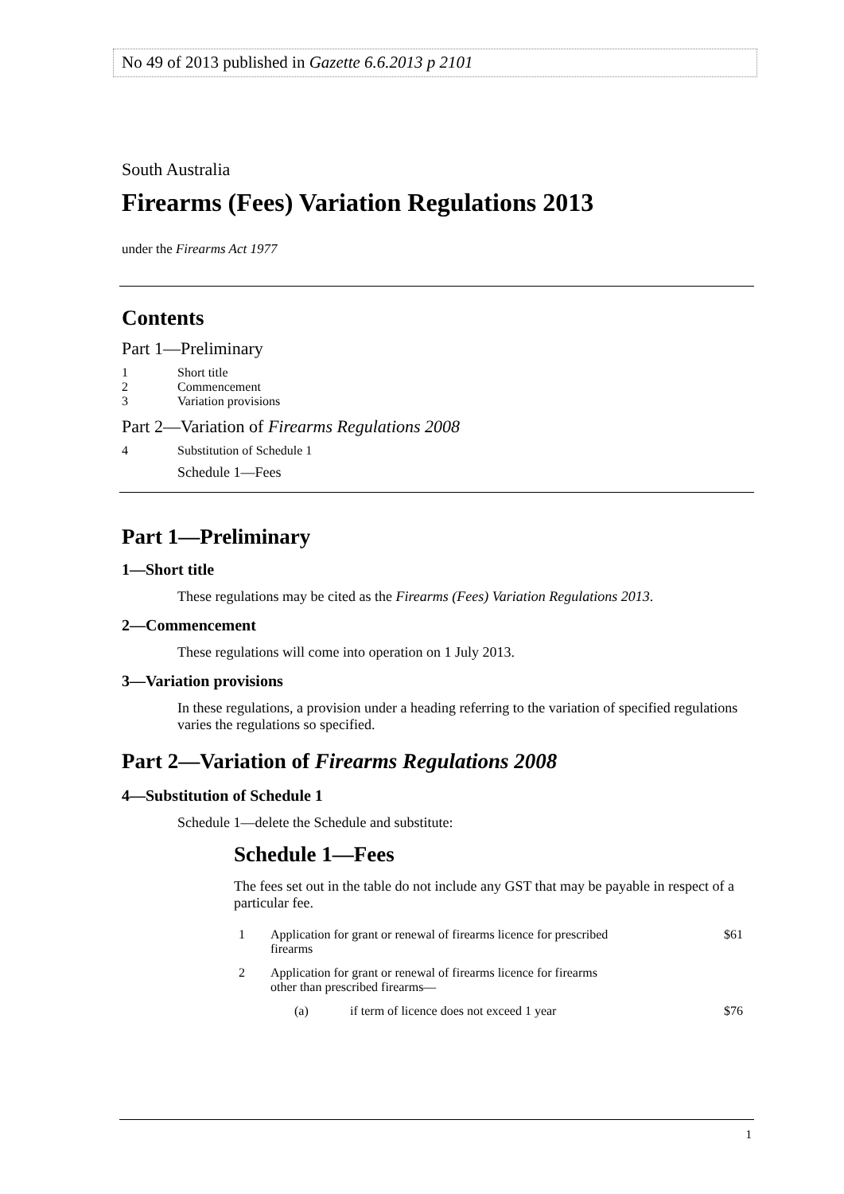No 49 of 2013 published in Gazette 6.6.2013 p 2101
South Australia
Firearms (Fees) Variation Regulations 2013
under the Firearms Act 1977
Contents
Part 1—Preliminary
| 1 | Short title |
| 2 | Commencement |
| 3 | Variation provisions |
Part 2—Variation of Firearms Regulations 2008
| 4 | Substitution of Schedule 1 |
| | Schedule 1—Fees |
Part 1—Preliminary
1—Short title
These regulations may be cited as the Firearms (Fees) Variation Regulations 2013.
2—Commencement
These regulations will come into operation on 1 July 2013.
3—Variation provisions
In these regulations, a provision under a heading referring to the variation of specified regulations varies the regulations so specified.
Part 2—Variation of Firearms Regulations 2008
4—Substitution of Schedule 1
Schedule 1—delete the Schedule and substitute:
Schedule 1—Fees
The fees set out in the table do not include any GST that may be payable in respect of a particular fee.
| 1 | Application for grant or renewal of firearms licence for prescribed firearms | | $61 |
| 2 | Application for grant or renewal of firearms licence for firearms other than prescribed firearms— | | |
| | (a) | if term of licence does not exceed 1 year | $76 |
1